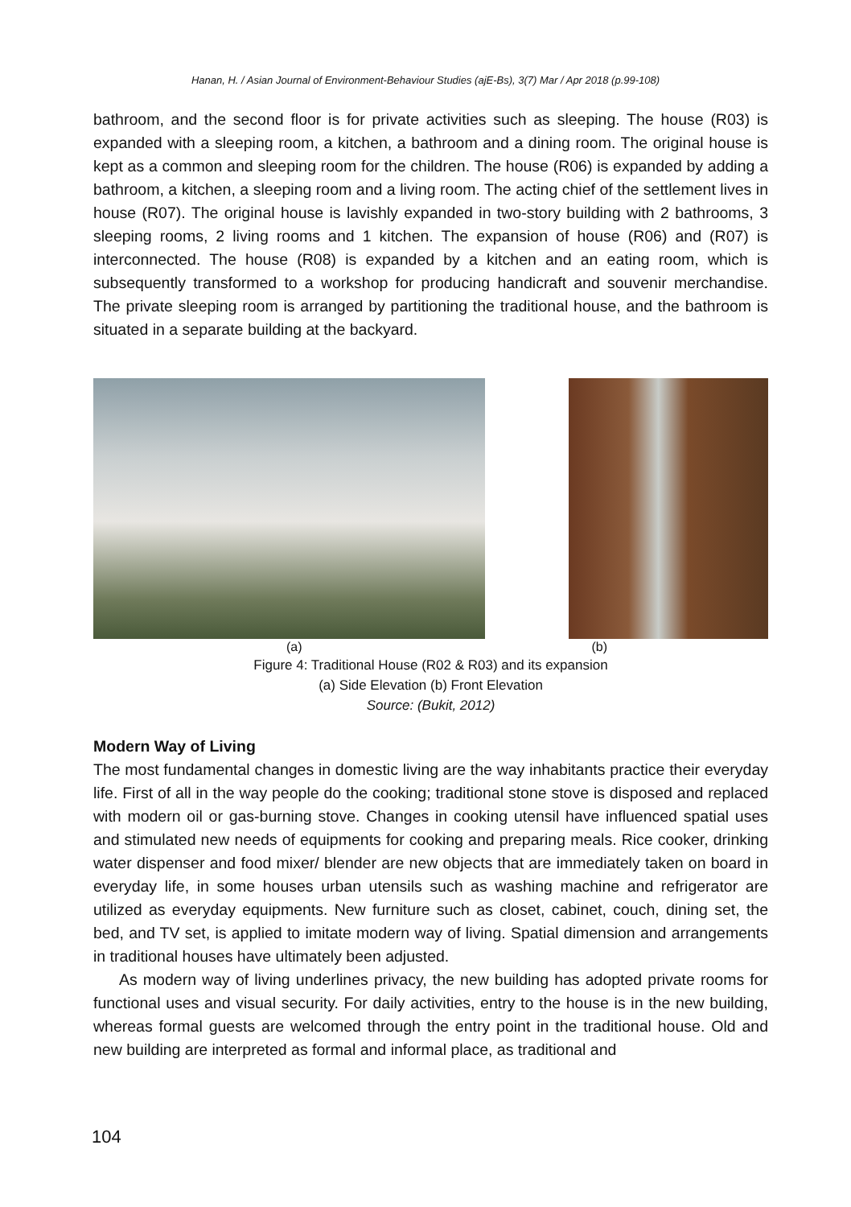Hanan, H. / Asian Journal of Environment-Behaviour Studies (ajE-Bs), 3(7) Mar / Apr 2018 (p.99-108)
bathroom, and the second floor is for private activities such as sleeping. The house (R03) is expanded with a sleeping room, a kitchen, a bathroom and a dining room. The original house is kept as a common and sleeping room for the children. The house (R06) is expanded by adding a bathroom, a kitchen, a sleeping room and a living room. The acting chief of the settlement lives in house (R07). The original house is lavishly expanded in two-story building with 2 bathrooms, 3 sleeping rooms, 2 living rooms and 1 kitchen. The expansion of house (R06) and (R07) is interconnected. The house (R08) is expanded by a kitchen and an eating room, which is subsequently transformed to a workshop for producing handicraft and souvenir merchandise. The private sleeping room is arranged by partitioning the traditional house, and the bathroom is situated in a separate building at the backyard.
(a) (b)
Figure 4: Traditional House (R02 & R03) and its expansion
(a) Side Elevation (b) Front Elevation
Source: (Bukit, 2012)
Modern Way of Living
The most fundamental changes in domestic living are the way inhabitants practice their everyday life. First of all in the way people do the cooking; traditional stone stove is disposed and replaced with modern oil or gas-burning stove. Changes in cooking utensil have influenced spatial uses and stimulated new needs of equipments for cooking and preparing meals. Rice cooker, drinking water dispenser and food mixer/ blender are new objects that are immediately taken on board in everyday life, in some houses urban utensils such as washing machine and refrigerator are utilized as everyday equipments. New furniture such as closet, cabinet, couch, dining set, the bed, and TV set, is applied to imitate modern way of living. Spatial dimension and arrangements in traditional houses have ultimately been adjusted.
As modern way of living underlines privacy, the new building has adopted private rooms for functional uses and visual security. For daily activities, entry to the house is in the new building, whereas formal guests are welcomed through the entry point in the traditional house. Old and new building are interpreted as formal and informal place, as traditional and
104